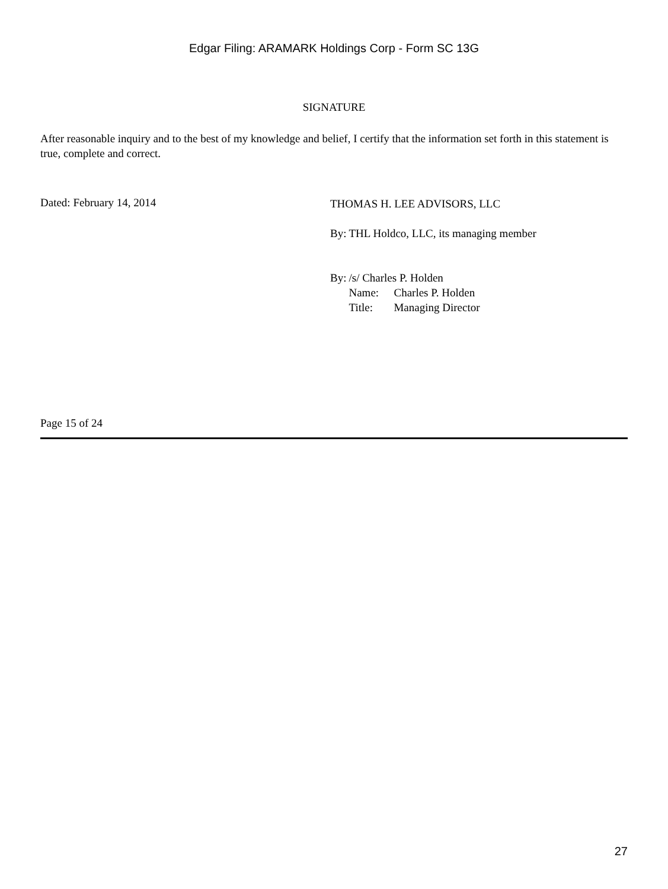Edgar Filing: ARAMARK Holdings Corp - Form SC 13G
SIGNATURE
After reasonable inquiry and to the best of my knowledge and belief, I certify that the information set forth in this statement is true, complete and correct.
Dated: February 14, 2014
THOMAS H. LEE ADVISORS, LLC
| By: | THL Holdco, LLC, its managing member | |
| By: | /s/ Charles P. Holden | |
| | Name: | Charles P. Holden |
| | Title: | Managing Director |
Page 15 of 24
27